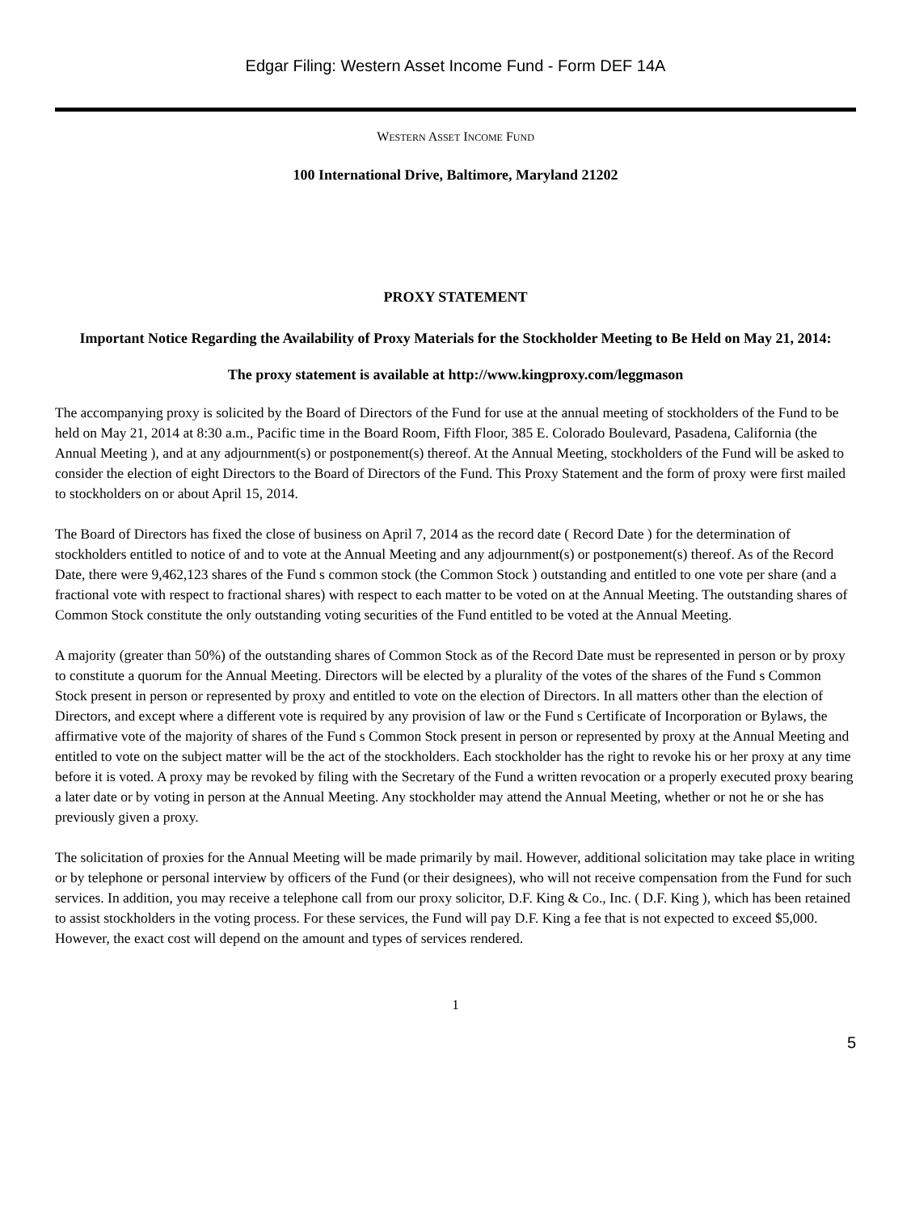Edgar Filing: Western Asset Income Fund - Form DEF 14A
WESTERN ASSET INCOME FUND
100 International Drive, Baltimore, Maryland 21202
PROXY STATEMENT
Important Notice Regarding the Availability of Proxy Materials for the Stockholder Meeting to Be Held on May 21, 2014:
The proxy statement is available at http://www.kingproxy.com/leggmason
The accompanying proxy is solicited by the Board of Directors of the Fund for use at the annual meeting of stockholders of the Fund to be held on May 21, 2014 at 8:30 a.m., Pacific time in the Board Room, Fifth Floor, 385 E. Colorado Boulevard, Pasadena, California (the Annual Meeting ), and at any adjournment(s) or postponement(s) thereof. At the Annual Meeting, stockholders of the Fund will be asked to consider the election of eight Directors to the Board of Directors of the Fund. This Proxy Statement and the form of proxy were first mailed to stockholders on or about April 15, 2014.
The Board of Directors has fixed the close of business on April 7, 2014 as the record date ( Record Date ) for the determination of stockholders entitled to notice of and to vote at the Annual Meeting and any adjournment(s) or postponement(s) thereof. As of the Record Date, there were 9,462,123 shares of the Fund s common stock (the Common Stock ) outstanding and entitled to one vote per share (and a fractional vote with respect to fractional shares) with respect to each matter to be voted on at the Annual Meeting. The outstanding shares of Common Stock constitute the only outstanding voting securities of the Fund entitled to be voted at the Annual Meeting.
A majority (greater than 50%) of the outstanding shares of Common Stock as of the Record Date must be represented in person or by proxy to constitute a quorum for the Annual Meeting. Directors will be elected by a plurality of the votes of the shares of the Fund s Common Stock present in person or represented by proxy and entitled to vote on the election of Directors. In all matters other than the election of Directors, and except where a different vote is required by any provision of law or the Fund s Certificate of Incorporation or Bylaws, the affirmative vote of the majority of shares of the Fund s Common Stock present in person or represented by proxy at the Annual Meeting and entitled to vote on the subject matter will be the act of the stockholders. Each stockholder has the right to revoke his or her proxy at any time before it is voted. A proxy may be revoked by filing with the Secretary of the Fund a written revocation or a properly executed proxy bearing a later date or by voting in person at the Annual Meeting. Any stockholder may attend the Annual Meeting, whether or not he or she has previously given a proxy.
The solicitation of proxies for the Annual Meeting will be made primarily by mail. However, additional solicitation may take place in writing or by telephone or personal interview by officers of the Fund (or their designees), who will not receive compensation from the Fund for such services. In addition, you may receive a telephone call from our proxy solicitor, D.F. King & Co., Inc. ( D.F. King ), which has been retained to assist stockholders in the voting process. For these services, the Fund will pay D.F. King a fee that is not expected to exceed $5,000. However, the exact cost will depend on the amount and types of services rendered.
1
5